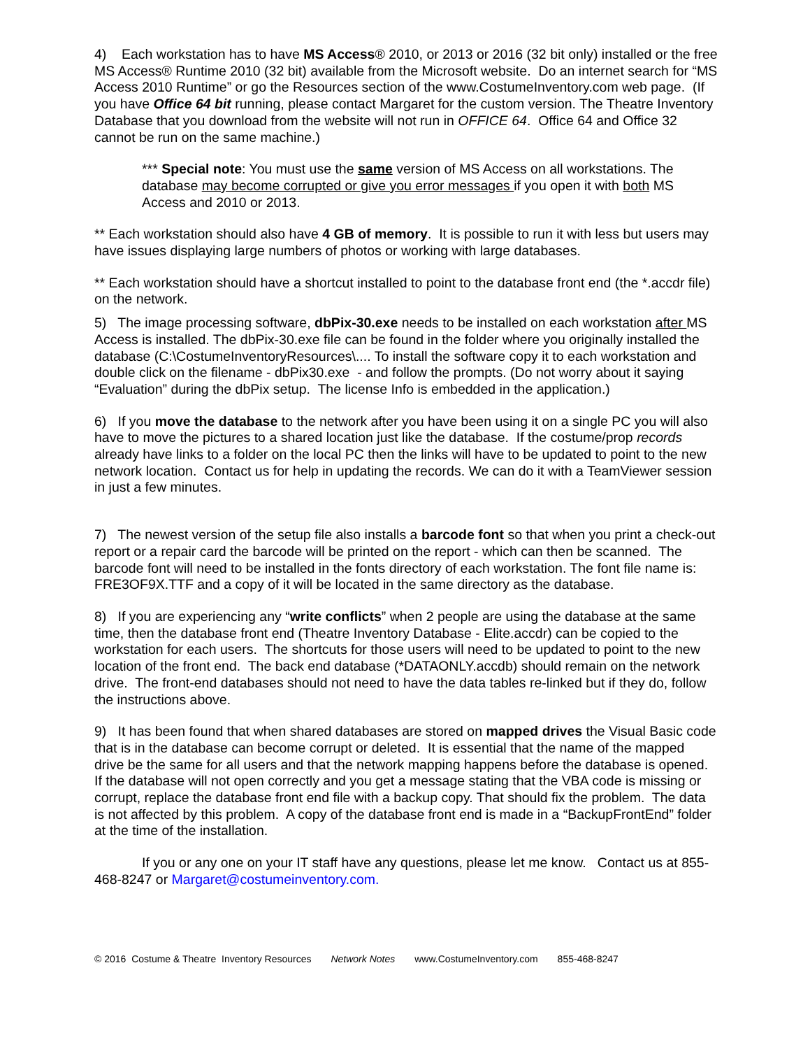4) Each workstation has to have MS Access® 2010, or 2013 or 2016 (32 bit only) installed or the free MS Access® Runtime 2010 (32 bit) available from the Microsoft website. Do an internet search for “MS Access 2010 Runtime” or go the Resources section of the www.CostumeInventory.com web page. (If you have Office 64 bit running, please contact Margaret for the custom version. The Theatre Inventory Database that you download from the website will not run in OFFICE 64. Office 64 and Office 32 cannot be run on the same machine.)
*** Special note: You must use the same version of MS Access on all workstations. The database may become corrupted or give you error messages if you open it with both MS Access and 2010 or 2013.
** Each workstation should also have 4 GB of memory. It is possible to run it with less but users may have issues displaying large numbers of photos or working with large databases.
** Each workstation should have a shortcut installed to point to the database front end (the *.accdr file) on the network.
5) The image processing software, dbPix-30.exe needs to be installed on each workstation after MS Access is installed. The dbPix-30.exe file can be found in the folder where you originally installed the database (C:\CostumeInventoryResources\.... To install the software copy it to each workstation and double click on the filename - dbPix30.exe - and follow the prompts. (Do not worry about it saying “Evaluation” during the dbPix setup. The license Info is embedded in the application.)
6) If you move the database to the network after you have been using it on a single PC you will also have to move the pictures to a shared location just like the database. If the costume/prop records already have links to a folder on the local PC then the links will have to be updated to point to the new network location. Contact us for help in updating the records. We can do it with a TeamViewer session in just a few minutes.
7) The newest version of the setup file also installs a barcode font so that when you print a check-out report or a repair card the barcode will be printed on the report - which can then be scanned. The barcode font will need to be installed in the fonts directory of each workstation. The font file name is: FRE3OF9X.TTF and a copy of it will be located in the same directory as the database.
8) If you are experiencing any “write conflicts” when 2 people are using the database at the same time, then the database front end (Theatre Inventory Database - Elite.accdr) can be copied to the workstation for each users. The shortcuts for those users will need to be updated to point to the new location of the front end. The back end database (*DATAONLY.accdb) should remain on the network drive. The front-end databases should not need to have the data tables re-linked but if they do, follow the instructions above.
9) It has been found that when shared databases are stored on mapped drives the Visual Basic code that is in the database can become corrupt or deleted. It is essential that the name of the mapped drive be the same for all users and that the network mapping happens before the database is opened. If the database will not open correctly and you get a message stating that the VBA code is missing or corrupt, replace the database front end file with a backup copy. That should fix the problem. The data is not affected by this problem. A copy of the database front end is made in a “BackupFrontEnd” folder at the time of the installation.
If you or any one on your IT staff have any questions, please let me know. Contact us at 855-468-8247 or Margaret@costumeinventory.com.
© 2016 Costume & Theatre Inventory Resources Network Notes www.CostumeInventory.com 855-468-8247